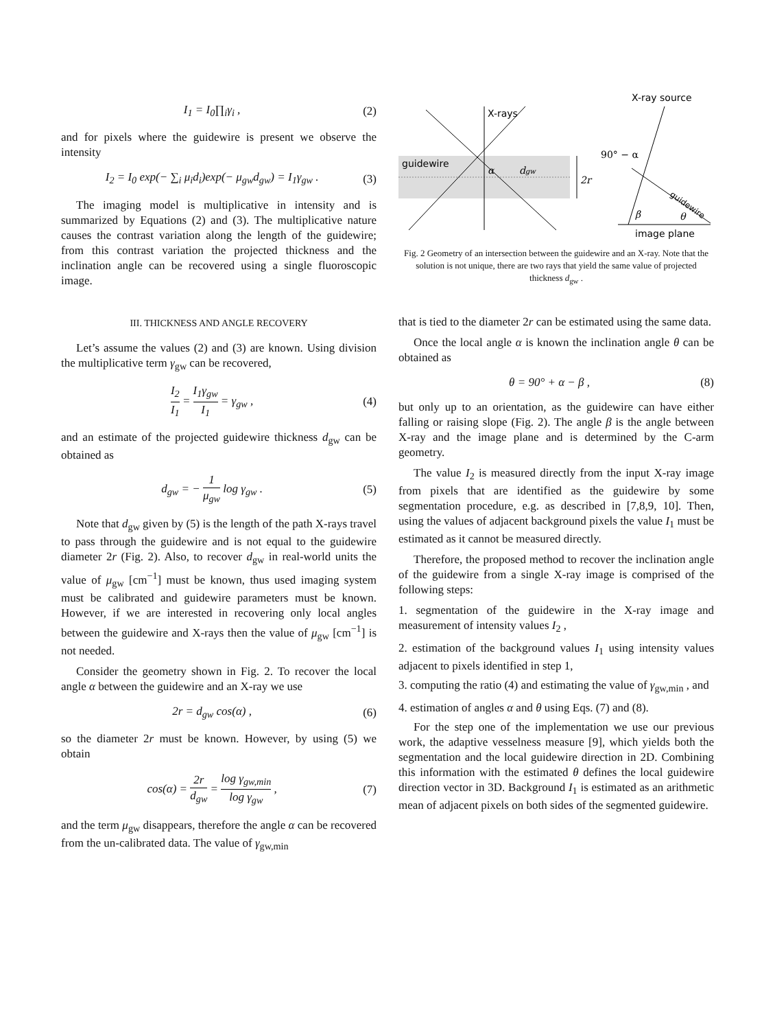I<sub>1</sub> = I<sub>0</sub>∏<sub>i</sub>γ<sub>i</sub> , (2)
and for pixels where the guidewire is present we observe the intensity
I<sub>2</sub> = I<sub>0</sub> exp(− ∑<sub>i</sub> μ<sub>i</sub>d<sub>i</sub>)exp(− μ<sub>gw</sub>d<sub>gw</sub>) = I<sub>1</sub>γ<sub>gw</sub> . (3)
The imaging model is multiplicative in intensity and is summarized by Equations (2) and (3). The multiplicative nature causes the contrast variation along the length of the guidewire; from this contrast variation the projected thickness and the inclination angle can be recovered using a single fluoroscopic image.
III. THICKNESS AND ANGLE RECOVERY
Let’s assume the values (2) and (3) are known. Using division the multiplicative term γ<sub>gw</sub> can be recovered,
I<sub>2</sub> I<sub>1</sub> = I<sub>1</sub>γ<sub>gw</sub> I<sub>1</sub> = γ<sub>gw</sub> , (4)
and an estimate of the projected guidewire thickness d<sub>gw</sub> can be obtained as
d<sub>gw</sub> = − 1 μ<sub>gw</sub> log γ<sub>gw</sub> . (5)
Note that d<sub>gw</sub> given by (5) is the length of the path X-rays travel to pass through the guidewire and is not equal to the guidewire diameter 2r (Fig. 2). Also, to recover d<sub>gw</sub> in real-world units the value of μ<sub>gw</sub> [cm<sup>−1</sup>] must be known, thus used imaging system must be calibrated and guidewire parameters must be known. However, if we are interested in recovering only local angles between the guidewire and X-rays then the value of μ<sub>gw</sub> [cm<sup>−1</sup>] is not needed.
Consider the geometry shown in Fig. 2. To recover the local angle α between the guidewire and an X-ray we use
2r = d<sub>gw</sub> cos(α) , (6)
so the diameter 2r must be known. However, by using (5) we obtain
cos(α) = 2r d<sub>gw</sub> = log γ<sub>gw,min</sub> log γ<sub>gw</sub> , (7)
and the term μ<sub>gw</sub> disappears, therefore the angle α can be recovered from the un-calibrated data. The value of γ<sub>gw,min</sub>
guidewire
X-rays
α
dgw
2r
X-ray source
90° − α
β
θ
guidewire
image plane
Fig. 2 Geometry of an intersection between the guidewire and an X-ray. Note that the solution is not unique, there are two rays that yield the same value of projected thickness d<sub>gw</sub> .
that is tied to the diameter 2r can be estimated using the same data.
Once the local angle α is known the inclination angle θ can be obtained as
θ = 90° + α − β , (8)
but only up to an orientation, as the guidewire can have either falling or raising slope (Fig. 2). The angle β is the angle between X-ray and the image plane and is determined by the C-arm geometry.
The value I<sub>2</sub> is measured directly from the input X-ray image from pixels that are identified as the guidewire by some segmentation procedure, e.g. as described in [7,8,9, 10]. Then, using the values of adjacent background pixels the value I<sub>1</sub> must be estimated as it cannot be measured directly.
Therefore, the proposed method to recover the inclination angle of the guidewire from a single X-ray image is comprised of the following steps:
1. segmentation of the guidewire in the X-ray image and measurement of intensity values I<sub>2</sub> ,
2. estimation of the background values I<sub>1</sub> using intensity values adjacent to pixels identified in step 1,
3. computing the ratio (4) and estimating the value of γ<sub>gw,min</sub> , and
4. estimation of angles α and θ using Eqs. (7) and (8).
For the step one of the implementation we use our previous work, the adaptive vesselness measure [9], which yields both the segmentation and the local guidewire direction in 2D. Combining this information with the estimated θ defines the local guidewire direction vector in 3D. Background I<sub>1</sub> is estimated as an arithmetic mean of adjacent pixels on both sides of the segmented guidewire.